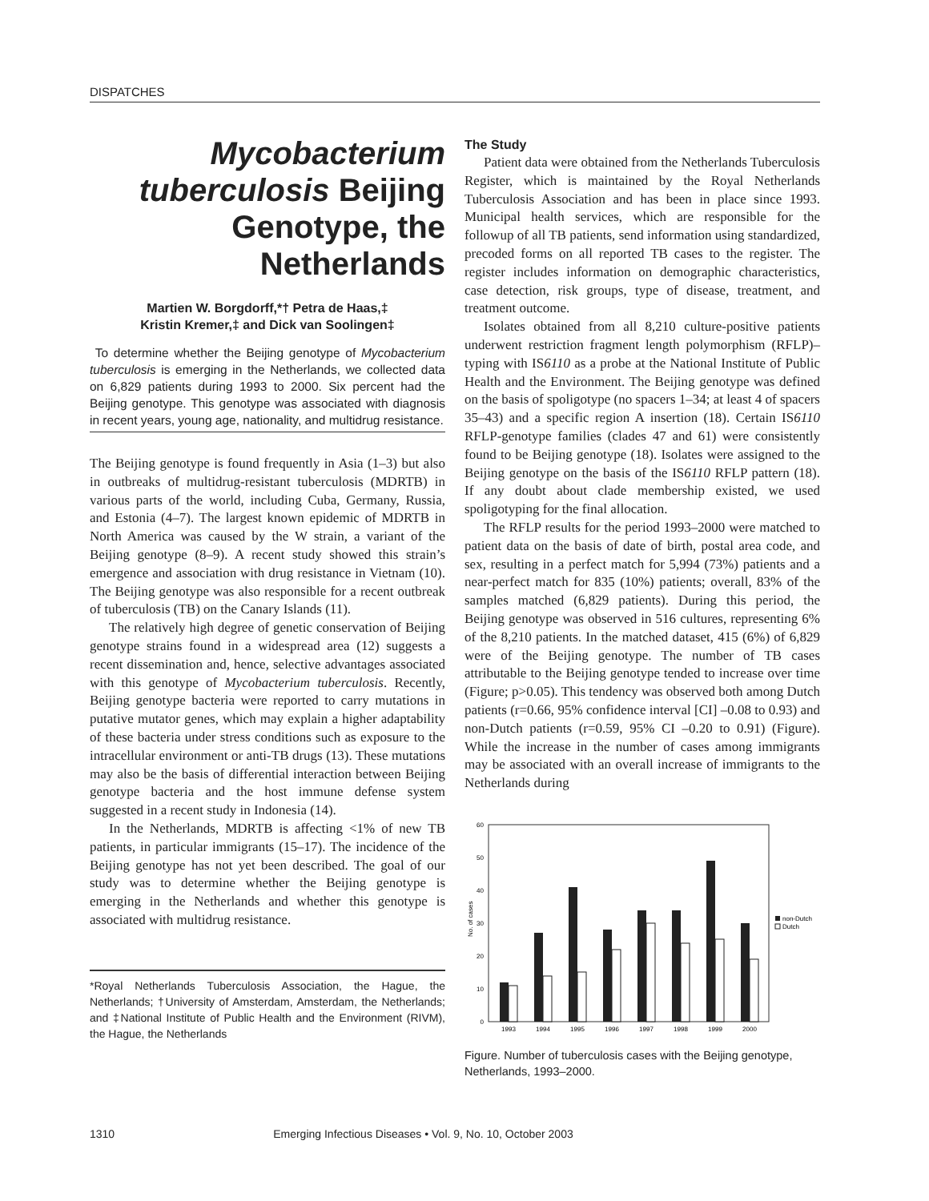DISPATCHES
Mycobacterium tuberculosis Beijing Genotype, the Netherlands
Martien W. Borgdorff,*† Petra de Haas,‡
Kristin Kremer,‡ and Dick van Soolingen‡
To determine whether the Beijing genotype of Mycobacterium tuberculosis is emerging in the Netherlands, we collected data on 6,829 patients during 1993 to 2000. Six percent had the Beijing genotype. This genotype was associated with diagnosis in recent years, young age, nationality, and multidrug resistance.
The Beijing genotype is found frequently in Asia (1–3) but also in outbreaks of multidrug-resistant tuberculosis (MDRTB) in various parts of the world, including Cuba, Germany, Russia, and Estonia (4–7). The largest known epidemic of MDRTB in North America was caused by the W strain, a variant of the Beijing genotype (8–9). A recent study showed this strain’s emergence and association with drug resistance in Vietnam (10). The Beijing genotype was also responsible for a recent outbreak of tuberculosis (TB) on the Canary Islands (11).
The relatively high degree of genetic conservation of Beijing genotype strains found in a widespread area (12) suggests a recent dissemination and, hence, selective advantages associated with this genotype of Mycobacterium tuberculosis. Recently, Beijing genotype bacteria were reported to carry mutations in putative mutator genes, which may explain a higher adaptability of these bacteria under stress conditions such as exposure to the intracellular environment or anti-TB drugs (13). These mutations may also be the basis of differential interaction between Beijing genotype bacteria and the host immune defense system suggested in a recent study in Indonesia (14).
In the Netherlands, MDRTB is affecting <1% of new TB patients, in particular immigrants (15–17). The incidence of the Beijing genotype has not yet been described. The goal of our study was to determine whether the Beijing genotype is emerging in the Netherlands and whether this genotype is associated with multidrug resistance.
*Royal Netherlands Tuberculosis Association, the Hague, the Netherlands; †University of Amsterdam, Amsterdam, the Netherlands; and ‡National Institute of Public Health and the Environment (RIVM), the Hague, the Netherlands
The Study
Patient data were obtained from the Netherlands Tuberculosis Register, which is maintained by the Royal Netherlands Tuberculosis Association and has been in place since 1993. Municipal health services, which are responsible for the followup of all TB patients, send information using standardized, precoded forms on all reported TB cases to the register. The register includes information on demographic characteristics, case detection, risk groups, type of disease, treatment, and treatment outcome.
Isolates obtained from all 8,210 culture-positive patients underwent restriction fragment length polymorphism (RFLP)–typing with IS6110 as a probe at the National Institute of Public Health and the Environment. The Beijing genotype was defined on the basis of spoligotype (no spacers 1–34; at least 4 of spacers 35–43) and a specific region A insertion (18). Certain IS6110 RFLP-genotype families (clades 47 and 61) were consistently found to be Beijing genotype (18). Isolates were assigned to the Beijing genotype on the basis of the IS6110 RFLP pattern (18). If any doubt about clade membership existed, we used spoligotyping for the final allocation.
The RFLP results for the period 1993–2000 were matched to patient data on the basis of date of birth, postal area code, and sex, resulting in a perfect match for 5,994 (73%) patients and a near-perfect match for 835 (10%) patients; overall, 83% of the samples matched (6,829 patients). During this period, the Beijing genotype was observed in 516 cultures, representing 6% of the 8,210 patients. In the matched dataset, 415 (6%) of 6,829 were of the Beijing genotype. The number of TB cases attributable to the Beijing genotype tended to increase over time (Figure; p>0.05). This tendency was observed both among Dutch patients (r=0.66, 95% confidence interval [CI] –0.08 to 0.93) and non-Dutch patients (r=0.59, 95% CI –0.20 to 0.91) (Figure). While the increase in the number of cases among immigrants may be associated with an overall increase of immigrants to the Netherlands during
0
10
20
30
40
50
60
No. of cases
1993
1994
1995
1996
1997
1998
1999
2000
non-Dutch
Dutch
Figure. Number of tuberculosis cases with the Beijing genotype, Netherlands, 1993–2000.
1310 Emerging Infectious Diseases • Vol. 9, No. 10, October 2003